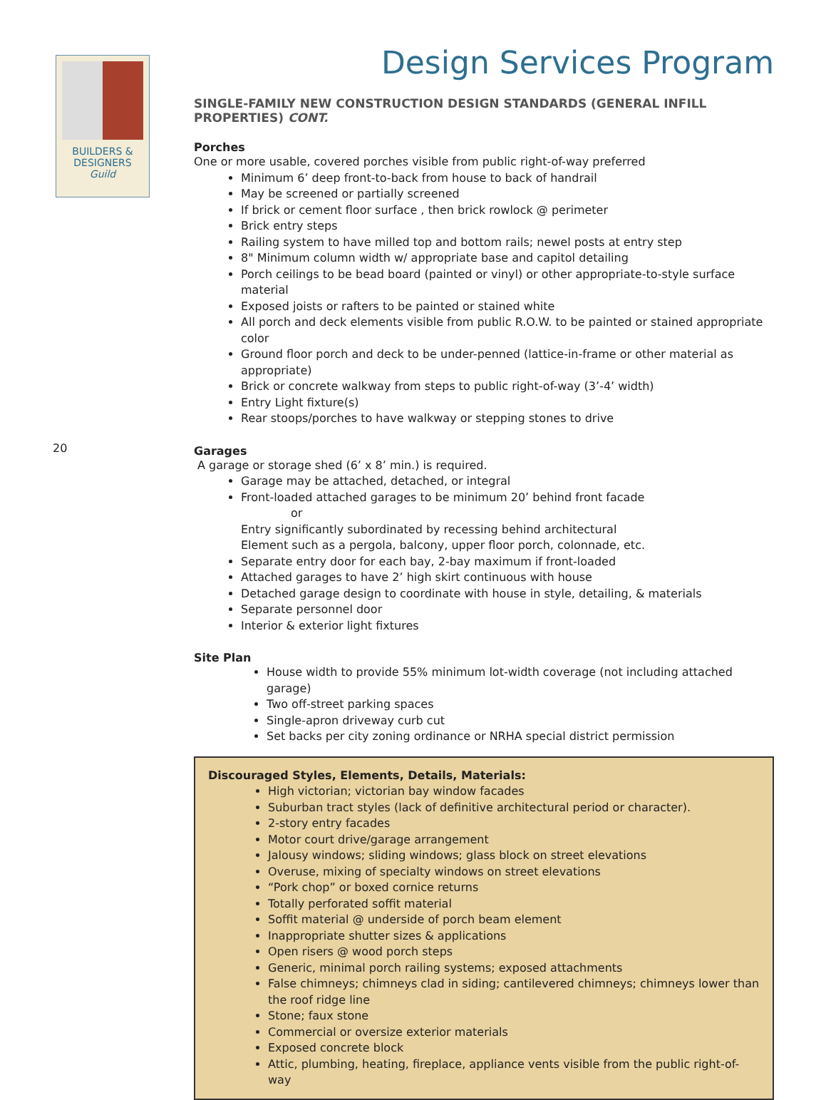BUILDERS &
DESIGNERS
Guild
20
Design Services Program
SINGLE-FAMILY NEW CONSTRUCTION DESIGN STANDARDS (GENERAL INFILL PROPERTIES) CONT.
Porches
One or more usable, covered porches visible from public right-of-way preferred
Minimum 6’ deep front-to-back from house to back of handrail
May be screened or partially screened
If brick or cement floor surface , then brick rowlock @ perimeter
Brick entry steps
Railing system to have milled top and bottom rails; newel posts at entry step
8" Minimum column width w/ appropriate base and capitol detailing
Porch ceilings to be bead board (painted or vinyl) or other appropriate-to-style surface material
Exposed joists or rafters to be painted or stained white
All porch and deck elements visible from public R.O.W. to be painted or stained appropriate color
Ground floor porch and deck to be under-penned (lattice-in-frame or other material as appropriate)
Brick or concrete walkway from steps to public right-of-way (3’-4’ width)
Entry Light fixture(s)
Rear stoops/porches to have walkway or stepping stones to drive
Garages
A garage or storage shed (6’ x 8’ min.) is required.
Garage may be attached, detached, or integral
Front-loaded attached garages to be minimum 20’ behind front facade
or
Entry significantly subordinated by recessing behind architectural
Element such as a pergola, balcony, upper floor porch, colonnade, etc.
Separate entry door for each bay, 2-bay maximum if front-loaded
Attached garages to have 2’ high skirt continuous with house
Detached garage design to coordinate with house in style, detailing, & materials
Separate personnel door
Interior & exterior light fixtures
Site Plan
House width to provide 55% minimum lot-width coverage (not including attached garage)
Two off-street parking spaces
Single-apron driveway curb cut
Set backs per city zoning ordinance or NRHA special district permission
Discouraged Styles, Elements, Details, Materials:
High victorian; victorian bay window facades
Suburban tract styles (lack of definitive architectural period or character).
2-story entry facades
Motor court drive/garage arrangement
Jalousy windows; sliding windows; glass block on street elevations
Overuse, mixing of specialty windows on street elevations
“Pork chop” or boxed cornice returns
Totally perforated soffit material
Soffit material @ underside of porch beam element
Inappropriate shutter sizes & applications
Open risers @ wood porch steps
Generic, minimal porch railing systems; exposed attachments
False chimneys; chimneys clad in siding; cantilevered chimneys; chimneys lower than the roof ridge line
Stone; faux stone
Commercial or oversize exterior materials
Exposed concrete block
Attic, plumbing, heating, fireplace, appliance vents visible from the public right-of-way